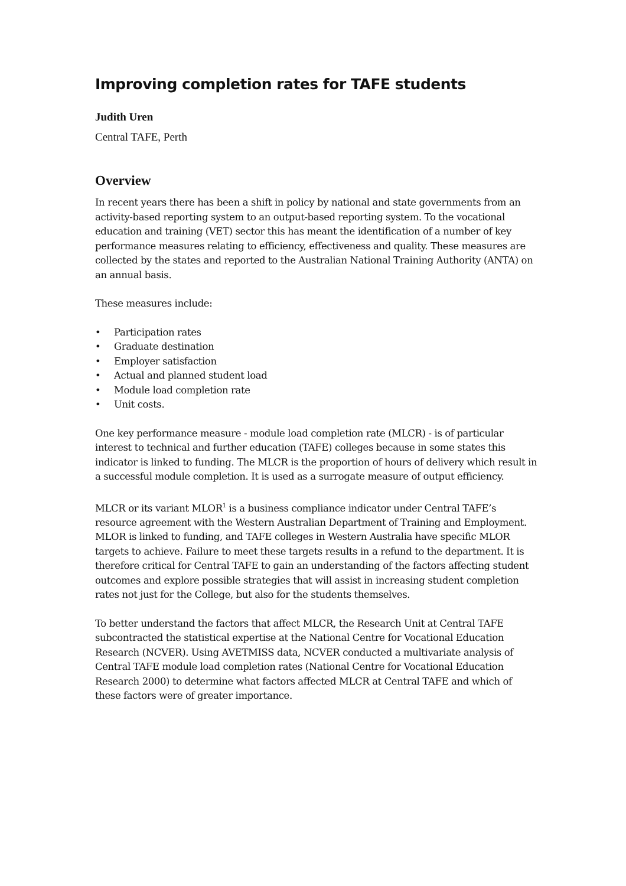Improving completion rates for TAFE students
Judith Uren
Central TAFE, Perth
Overview
In recent years there has been a shift in policy by national and state governments from an activity-based reporting system to an output-based reporting system. To the vocational education and training (VET) sector this has meant the identification of a number of key performance measures relating to efficiency, effectiveness and quality. These measures are collected by the states and reported to the Australian National Training Authority (ANTA) on an annual basis.
These measures include:
• Participation rates
• Graduate destination
• Employer satisfaction
• Actual and planned student load
• Module load completion rate
• Unit costs.
One key performance measure - module load completion rate (MLCR) - is of particular interest to technical and further education (TAFE) colleges because in some states this indicator is linked to funding. The MLCR is the proportion of hours of delivery which result in a successful module completion. It is used as a surrogate measure of output efficiency.
MLCR or its variant MLOR<sup>1</sup> is a business compliance indicator under Central TAFE’s resource agreement with the Western Australian Department of Training and Employment. MLOR is linked to funding, and TAFE colleges in Western Australia have specific MLOR targets to achieve. Failure to meet these targets results in a refund to the department. It is therefore critical for Central TAFE to gain an understanding of the factors affecting student outcomes and explore possible strategies that will assist in increasing student completion rates not just for the College, but also for the students themselves.
To better understand the factors that affect MLCR, the Research Unit at Central TAFE subcontracted the statistical expertise at the National Centre for Vocational Education Research (NCVER). Using AVETMISS data, NCVER conducted a multivariate analysis of Central TAFE module load completion rates (National Centre for Vocational Education Research 2000) to determine what factors affected MLCR at Central TAFE and which of these factors were of greater importance.